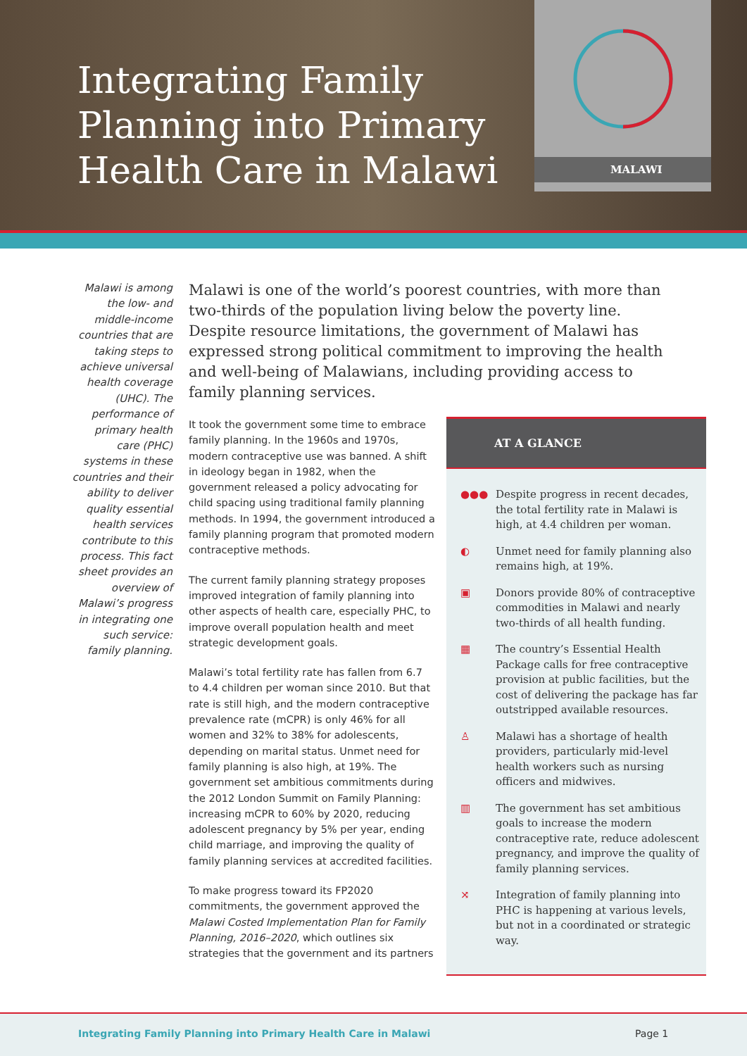Integrating Family
Planning into Primary
Health Care in Malawi
MALAWI
Malawi is among the low- and middle-income countries that are taking steps to achieve universal health coverage (UHC). The performance of primary health care (PHC) systems in these countries and their ability to deliver quality essential health services contribute to this process. This fact sheet provides an overview of Malawi’s progress in integrating one such service: family planning.
Malawi is one of the world’s poorest countries, with more than two-thirds of the population living below the poverty line. Despite resource limitations, the government of Malawi has expressed strong political commitment to improving the health and well-being of Malawians, including providing access to family planning services.
It took the government some time to embrace family planning. In the 1960s and 1970s, modern contraceptive use was banned. A shift in ideology began in 1982, when the government released a policy advocating for child spacing using traditional family planning methods. In 1994, the government introduced a family planning program that promoted modern contraceptive methods.
The current family planning strategy proposes improved integration of family planning into other aspects of health care, especially PHC, to improve overall population health and meet strategic development goals.
Malawi’s total fertility rate has fallen from 6.7 to 4.4 children per woman since 2010. But that rate is still high, and the modern contraceptive prevalence rate (mCPR) is only 46% for all women and 32% to 38% for adolescents, depending on marital status. Unmet need for family planning is also high, at 19%. The government set ambitious commitments during the 2012 London Summit on Family Planning: increasing mCPR to 60% by 2020, reducing adolescent pregnancy by 5% per year, ending child marriage, and improving the quality of family planning services at accredited facilities.
To make progress toward its FP2020 commitments, the government approved the Malawi Costed Implementation Plan for Family Planning, 2016–2020, which outlines six strategies that the government and its partners
AT A GLANCE
●●● Despite progress in recent decades, the total fertility rate in Malawi is high, at 4.4 children per woman.
◐ Unmet need for family planning also remains high, at 19%.
▣ Donors provide 80% of contraceptive commodities in Malawi and nearly two-thirds of all health funding.
▦ The country’s Essential Health Package calls for free contraceptive provision at public facilities, but the cost of delivering the package has far outstripped available resources.
♙ Malawi has a shortage of health providers, particularly mid-level health workers such as nursing officers and midwives.
▥ The government has set ambitious goals to increase the modern contraceptive rate, reduce adolescent pregnancy, and improve the quality of family planning services.
⤨ Integration of family planning into PHC is happening at various levels, but not in a coordinated or strategic way.
Integrating Family Planning into Primary Health Care in Malawi Page 1